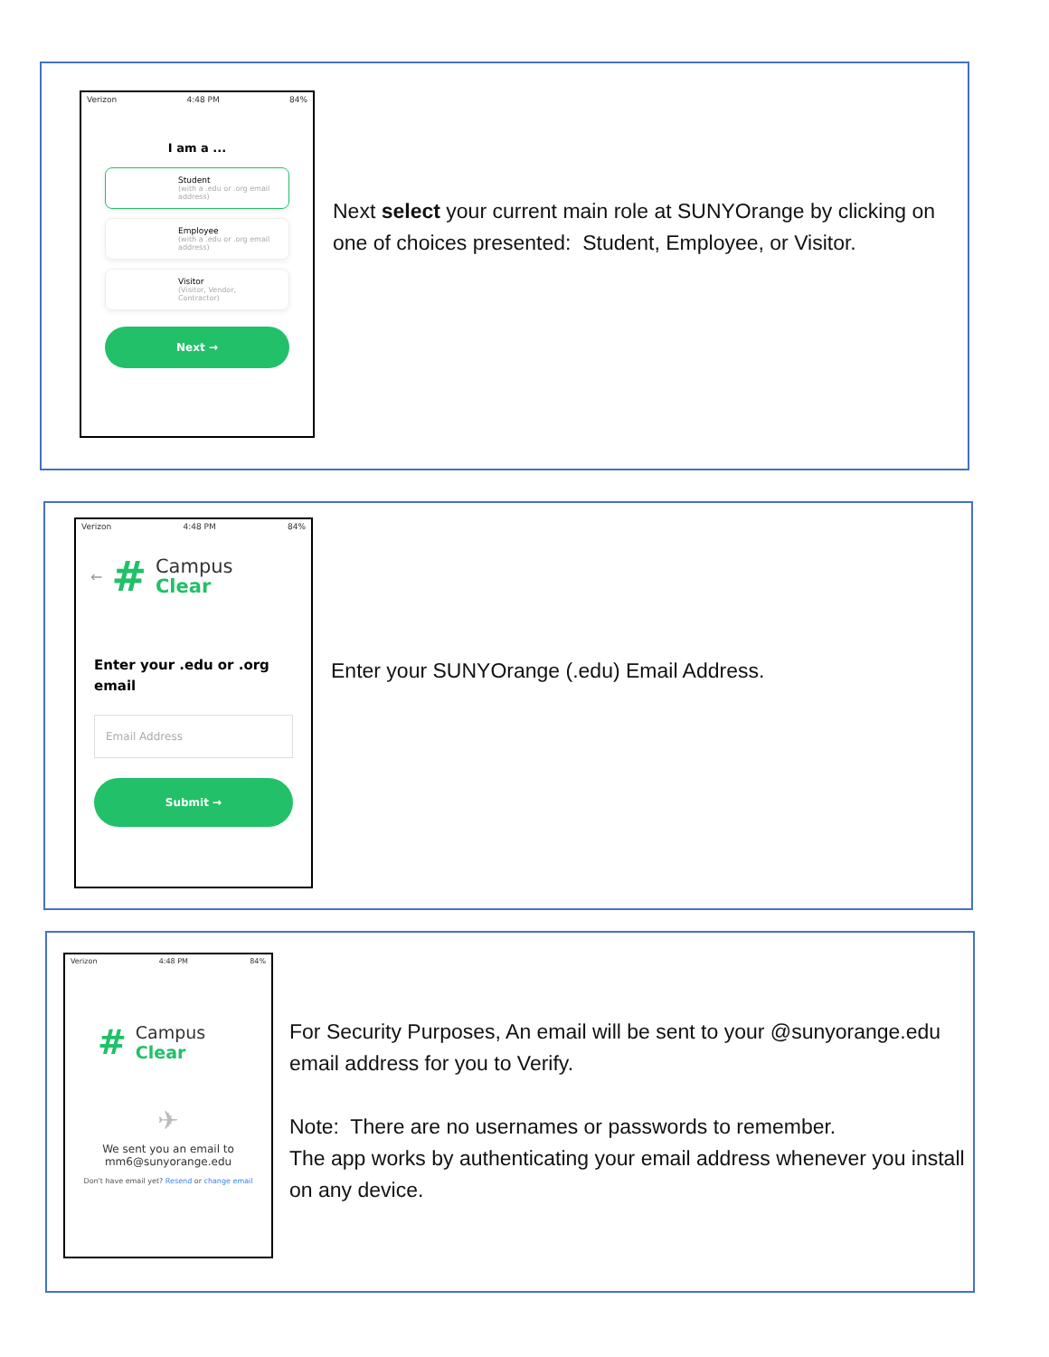Verizon 4:48 PM 84%
I am a ...
Student
(with a .edu or .org email address)
Employee
(with a .edu or .org email address)
Visitor
(Visitor, Vendor, Contractor)
Next →
Next select your current main role at SUNYOrange by clicking on one of choices presented: Student, Employee, or Visitor.
Verizon 4:48 PM 84%
← #
Campus
Clear
Enter your .edu or .org email
Email Address
Submit →
Enter your SUNYOrange (.edu) Email Address.
Verizon 4:48 PM 84%
#
Campus
Clear
✈
We sent you an email to
mm6@sunyorange.edu
Don't have email yet? Resend or change email
For Security Purposes, An email will be sent to your @sunyorange.edu email address for you to Verify.
Note: There are no usernames or passwords to remember.
The app works by authenticating your email address whenever you install on any device.